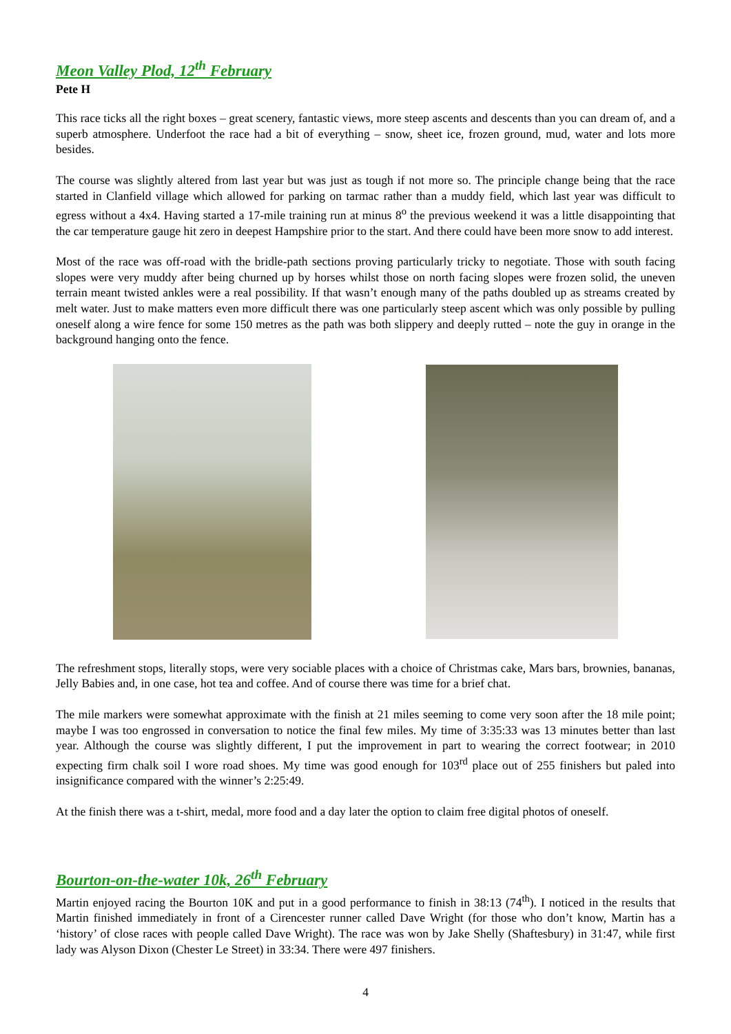Meon Valley Plod, 12<sup>th</sup> February
Pete H
This race ticks all the right boxes – great scenery, fantastic views, more steep ascents and descents than you can dream of, and a superb atmosphere. Underfoot the race had a bit of everything – snow, sheet ice, frozen ground, mud, water and lots more besides.
The course was slightly altered from last year but was just as tough if not more so. The principle change being that the race started in Clanfield village which allowed for parking on tarmac rather than a muddy field, which last year was difficult to egress without a 4x4. Having started a 17-mile training run at minus 8<sup>o</sup> the previous weekend it was a little disappointing that the car temperature gauge hit zero in deepest Hampshire prior to the start. And there could have been more snow to add interest.
Most of the race was off-road with the bridle-path sections proving particularly tricky to negotiate. Those with south facing slopes were very muddy after being churned up by horses whilst those on north facing slopes were frozen solid, the uneven terrain meant twisted ankles were a real possibility. If that wasn’t enough many of the paths doubled up as streams created by melt water. Just to make matters even more difficult there was one particularly steep ascent which was only possible by pulling oneself along a wire fence for some 150 metres as the path was both slippery and deeply rutted – note the guy in orange in the background hanging onto the fence.
The refreshment stops, literally stops, were very sociable places with a choice of Christmas cake, Mars bars, brownies, bananas, Jelly Babies and, in one case, hot tea and coffee. And of course there was time for a brief chat.
The mile markers were somewhat approximate with the finish at 21 miles seeming to come very soon after the 18 mile point; maybe I was too engrossed in conversation to notice the final few miles. My time of 3:35:33 was 13 minutes better than last year. Although the course was slightly different, I put the improvement in part to wearing the correct footwear; in 2010 expecting firm chalk soil I wore road shoes. My time was good enough for 103<sup>rd</sup> place out of 255 finishers but paled into insignificance compared with the winner’s 2:25:49.
At the finish there was a t-shirt, medal, more food and a day later the option to claim free digital photos of oneself.
Bourton-on-the-water 10k, 26<sup>th</sup> February
Martin enjoyed racing the Bourton 10K and put in a good performance to finish in 38:13 (74<sup>th</sup>). I noticed in the results that Martin finished immediately in front of a Cirencester runner called Dave Wright (for those who don’t know, Martin has a ‘history’ of close races with people called Dave Wright). The race was won by Jake Shelly (Shaftesbury) in 31:47, while first lady was Alyson Dixon (Chester Le Street) in 33:34. There were 497 finishers.
4